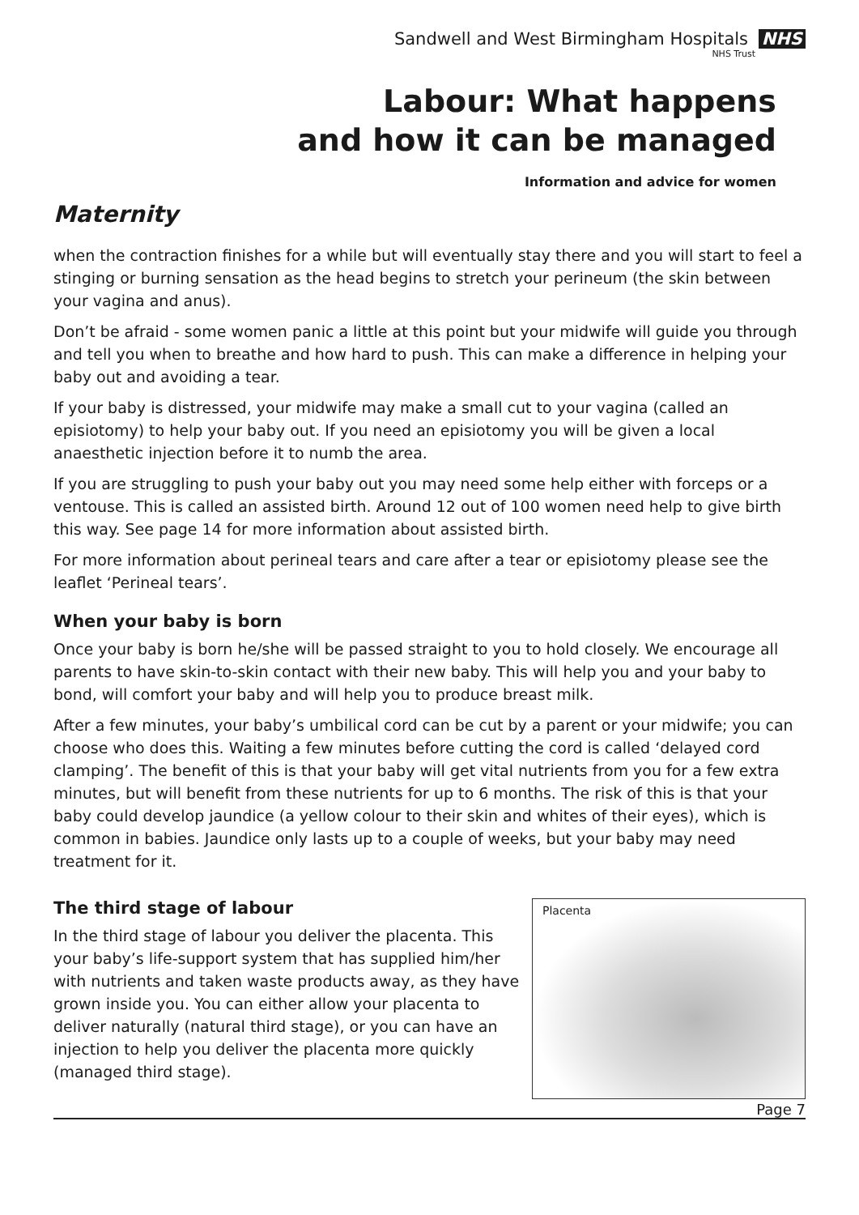Sandwell and West Birmingham Hospitals NHS
NHS Trust
Labour: What happens
and how it can be managed
Information and advice for women
Maternity
when the contraction finishes for a while but will eventually stay there and you will start to feel a stinging or burning sensation as the head begins to stretch your perineum (the skin between your vagina and anus).
Don’t be afraid - some women panic a little at this point but your midwife will guide you through and tell you when to breathe and how hard to push. This can make a difference in helping your baby out and avoiding a tear.
If your baby is distressed, your midwife may make a small cut to your vagina (called an episiotomy) to help your baby out. If you need an episiotomy you will be given a local anaesthetic injection before it to numb the area.
If you are struggling to push your baby out you may need some help either with forceps or a ventouse. This is called an assisted birth. Around 12 out of 100 women need help to give birth this way. See page 14 for more information about assisted birth.
For more information about perineal tears and care after a tear or episiotomy please see the leaflet ‘Perineal tears’.
When your baby is born
Once your baby is born he/she will be passed straight to you to hold closely. We encourage all parents to have skin-to-skin contact with their new baby. This will help you and your baby to bond, will comfort your baby and will help you to produce breast milk.
After a few minutes, your baby’s umbilical cord can be cut by a parent or your midwife; you can choose who does this. Waiting a few minutes before cutting the cord is called ‘delayed cord clamping’. The benefit of this is that your baby will get vital nutrients from you for a few extra minutes, but will benefit from these nutrients for up to 6 months. The risk of this is that your baby could develop jaundice (a yellow colour to their skin and whites of their eyes), which is common in babies. Jaundice only lasts up to a couple of weeks, but your baby may need treatment for it.
The third stage of labour
In the third stage of labour you deliver the placenta. This your baby’s life-support system that has supplied him/her with nutrients and taken waste products away, as they have grown inside you. You can either allow your placenta to deliver naturally (natural third stage), or you can have an injection to help you deliver the placenta more quickly (managed third stage).
Placenta
Page 7